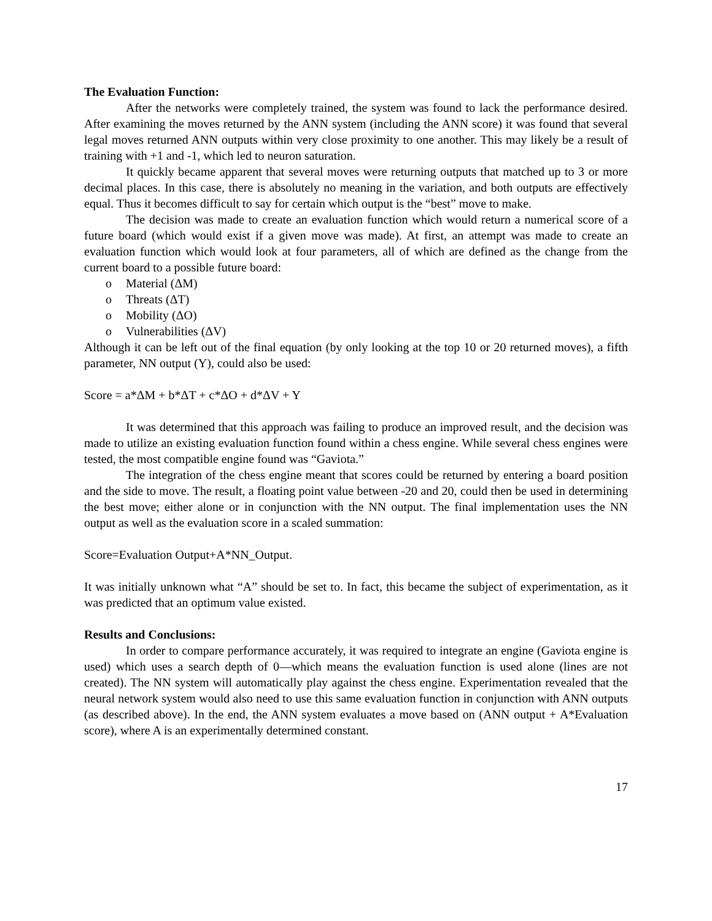The Evaluation Function:
After the networks were completely trained, the system was found to lack the performance desired. After examining the moves returned by the ANN system (including the ANN score) it was found that several legal moves returned ANN outputs within very close proximity to one another. This may likely be a result of training with +1 and -1, which led to neuron saturation.
It quickly became apparent that several moves were returning outputs that matched up to 3 or more decimal places. In this case, there is absolutely no meaning in the variation, and both outputs are effectively equal. Thus it becomes difficult to say for certain which output is the “best” move to make.
The decision was made to create an evaluation function which would return a numerical score of a future board (which would exist if a given move was made). At first, an attempt was made to create an evaluation function which would look at four parameters, all of which are defined as the change from the current board to a possible future board:
o Material (ΔM)
o Threats (ΔT)
o Mobility (ΔO)
o Vulnerabilities (ΔV)
Although it can be left out of the final equation (by only looking at the top 10 or 20 returned moves), a fifth parameter, NN output (Y), could also be used:
Score = a*ΔM + b*ΔT + c*ΔO + d*ΔV + Y
It was determined that this approach was failing to produce an improved result, and the decision was made to utilize an existing evaluation function found within a chess engine. While several chess engines were tested, the most compatible engine found was “Gaviota.”
The integration of the chess engine meant that scores could be returned by entering a board position and the side to move. The result, a floating point value between -20 and 20, could then be used in determining the best move; either alone or in conjunction with the NN output. The final implementation uses the NN output as well as the evaluation score in a scaled summation:
Score=Evaluation Output+A*NN_Output.
It was initially unknown what “A” should be set to. In fact, this became the subject of experimentation, as it was predicted that an optimum value existed.
Results and Conclusions:
In order to compare performance accurately, it was required to integrate an engine (Gaviota engine is used) which uses a search depth of 0—which means the evaluation function is used alone (lines are not created). The NN system will automatically play against the chess engine. Experimentation revealed that the neural network system would also need to use this same evaluation function in conjunction with ANN outputs (as described above). In the end, the ANN system evaluates a move based on (ANN output + A*Evaluation score), where A is an experimentally determined constant.
17